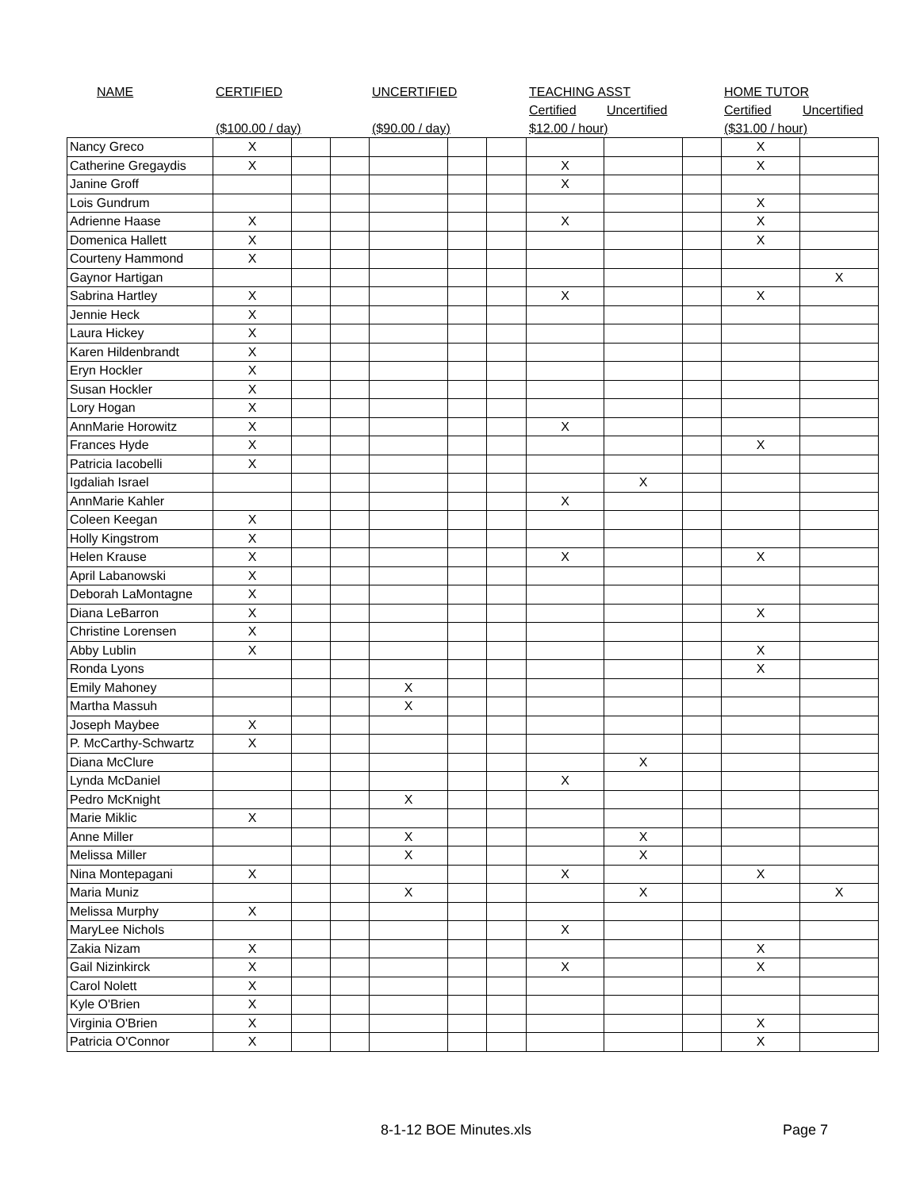| NAME | CERTIFIED | UNCERTIFIED | TEACHING ASST | | HOME TUTOR | |
| | | | Certified | Uncertified | Certified | Uncertified |
| | ($100.00 / day) | ($90.00 / day) | $12.00 / hour) | | ($31.00 / hour) | |
| Nancy Greco | X | | | | | | | | | X | |
| Catherine Gregaydis | X | | | | | | X | | | X | |
| Janine Groff | | | | | | | X | | | | |
| Lois Gundrum | | | | | | | | | | X | |
| Adrienne Haase | X | | | | | | X | | | X | |
| Domenica Hallett | X | | | | | | | | | X | |
| Courteny Hammond | X | | | | | | | | | | |
| Gaynor Hartigan | | | | | | | | | | | X |
| Sabrina Hartley | X | | | | | | X | | | X | |
| Jennie Heck | X | | | | | | | | | | |
| Laura Hickey | X | | | | | | | | | | |
| Karen Hildenbrandt | X | | | | | | | | | | |
| Eryn Hockler | X | | | | | | | | | | |
| Susan Hockler | X | | | | | | | | | | |
| Lory Hogan | X | | | | | | | | | | |
| AnnMarie Horowitz | X | | | | | | X | | | | |
| Frances Hyde | X | | | | | | | | | X | |
| Patricia Iacobelli | X | | | | | | | | | | |
| Igdaliah Israel | | | | | | | | X | | | |
| AnnMarie Kahler | | | | | | | X | | | | |
| Coleen Keegan | X | | | | | | | | | | |
| Holly Kingstrom | X | | | | | | | | | | |
| Helen Krause | X | | | | | | X | | | X | |
| April Labanowski | X | | | | | | | | | | |
| Deborah LaMontagne | X | | | | | | | | | | |
| Diana LeBarron | X | | | | | | | | | X | |
| Christine Lorensen | X | | | | | | | | | | |
| Abby Lublin | X | | | | | | | | | X | |
| Ronda Lyons | | | | | | | | | | X | |
| Emily Mahoney | | | | X | | | | | | | |
| Martha Massuh | | | | X | | | | | | | |
| Joseph Maybee | X | | | | | | | | | | |
| P. McCarthy-Schwartz | X | | | | | | | | | | |
| Diana McClure | | | | | | | | X | | | |
| Lynda McDaniel | | | | | | | X | | | | |
| Pedro McKnight | | | | X | | | | | | | |
| Marie Miklic | X | | | | | | | | | | |
| Anne Miller | | | | X | | | | X | | | |
| Melissa Miller | | | | X | | | | X | | | |
| Nina Montepagani | X | | | | | | X | | | X | |
| Maria Muniz | | | | X | | | | X | | | X |
| Melissa Murphy | X | | | | | | | | | | |
| MaryLee Nichols | | | | | | | X | | | | |
| Zakia Nizam | X | | | | | | | | | X | |
| Gail Nizinkirck | X | | | | | | X | | | X | |
| Carol Nolett | X | | | | | | | | | | |
| Kyle O'Brien | X | | | | | | | | | | |
| Virginia O'Brien | X | | | | | | | | | X | |
| Patricia O'Connor | X | | | | | | | | | X | |
8-1-12 BOE Minutes.xls Page 7